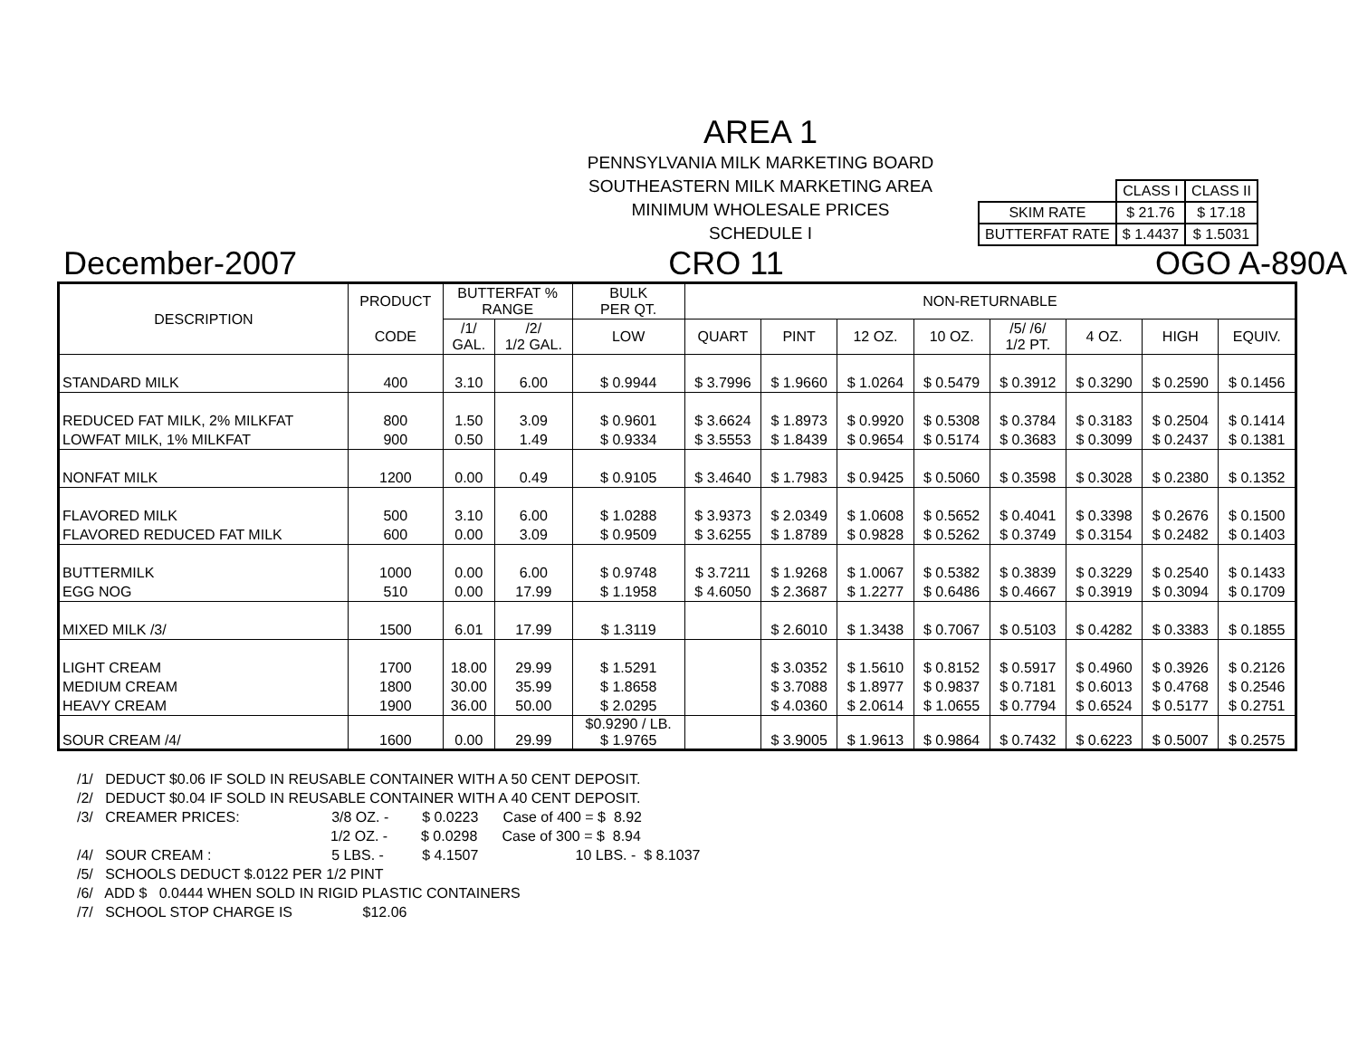AREA 1
PENNSYLVANIA MILK MARKETING BOARD
SOUTHEASTERN MILK MARKETING AREA
MINIMUM WHOLESALE PRICES
SCHEDULE I
| | CLASS I | CLASS II |
| SKIM RATE | $ 21.76 | $ 17.18 |
| BUTTERFAT RATE | $ 1.4437 | $ 1.5031 |
December-2007 CRO 11 OGO A-890A
| DESCRIPTION | PRODUCT | BUTTERFAT % RANGE | | BULK PER QT. | NON-RETURNABLE | | | | | | | |
| --- | --- | --- | --- | --- | --- | --- | --- | --- | --- | --- | --- | --- |
| | | | | | /1/ GAL. | /2/ 1/2 GAL. | QUART | PINT | 12 OZ. | 10 OZ. | /5/ /6/ 1/2 PT. | 4 OZ. |
| | CODE | LOW | HIGH | EQUIV. | | | | | | | | |
| STANDARD MILK | 400 | 3.10 | 6.00 | $ 0.9944 | $ 3.7996 | $ 1.9660 | $ 1.0264 | $ 0.5479 | $ 0.3912 | $ 0.3290 | $ 0.2590 | $ 0.1456 |
| REDUCED FAT MILK, 2% MILKFAT | 800 | 1.50 | 3.09 | $ 0.9601 | $ 3.6624 | $ 1.8973 | $ 0.9920 | $ 0.5308 | $ 0.3784 | $ 0.3183 | $ 0.2504 | $ 0.1414 |
| LOWFAT MILK, 1% MILKFAT | 900 | 0.50 | 1.49 | $ 0.9334 | $ 3.5553 | $ 1.8439 | $ 0.9654 | $ 0.5174 | $ 0.3683 | $ 0.3099 | $ 0.2437 | $ 0.1381 |
| NONFAT MILK | 1200 | 0.00 | 0.49 | $ 0.9105 | $ 3.4640 | $ 1.7983 | $ 0.9425 | $ 0.5060 | $ 0.3598 | $ 0.3028 | $ 0.2380 | $ 0.1352 |
| FLAVORED MILK | 500 | 3.10 | 6.00 | $ 1.0288 | $ 3.9373 | $ 2.0349 | $ 1.0608 | $ 0.5652 | $ 0.4041 | $ 0.3398 | $ 0.2676 | $ 0.1500 |
| FLAVORED REDUCED FAT MILK | 600 | 0.00 | 3.09 | $ 0.9509 | $ 3.6255 | $ 1.8789 | $ 0.9828 | $ 0.5262 | $ 0.3749 | $ 0.3154 | $ 0.2482 | $ 0.1403 |
| BUTTERMILK | 1000 | 0.00 | 6.00 | $ 0.9748 | $ 3.7211 | $ 1.9268 | $ 1.0067 | $ 0.5382 | $ 0.3839 | $ 0.3229 | $ 0.2540 | $ 0.1433 |
| EGG NOG | 510 | 0.00 | 17.99 | $ 1.1958 | $ 4.6050 | $ 2.3687 | $ 1.2277 | $ 0.6486 | $ 0.4667 | $ 0.3919 | $ 0.3094 | $ 0.1709 |
| MIXED MILK /3/ | 1500 | 6.01 | 17.99 | $ 1.3119 | | $ 2.6010 | $ 1.3438 | $ 0.7067 | $ 0.5103 | $ 0.4282 | $ 0.3383 | $ 0.1855 |
| LIGHT CREAM | 1700 | 18.00 | 29.99 | $ 1.5291 | | $ 3.0352 | $ 1.5610 | $ 0.8152 | $ 0.5917 | $ 0.4960 | $ 0.3926 | $ 0.2126 |
| MEDIUM CREAM | 1800 | 30.00 | 35.99 | $ 1.8658 | | $ 3.7088 | $ 1.8977 | $ 0.9837 | $ 0.7181 | $ 0.6013 | $ 0.4768 | $ 0.2546 |
| HEAVY CREAM | 1900 | 36.00 | 50.00 | $ 2.0295 | | $ 4.0360 | $ 2.0614 | $ 1.0655 | $ 0.7794 | $ 0.6524 | $ 0.5177 | $ 0.2751 |
| SOUR CREAM /4/ | 1600 | 0.00 | 29.99 | $0.9290 / LB. $ 1.9765 | | $ 3.9005 | $ 1.9613 | $ 0.9864 | $ 0.7432 | $ 0.6223 | $ 0.5007 | $ 0.2575 |
/1/ DEDUCT $0.06 IF SOLD IN REUSABLE CONTAINER WITH A 50 CENT DEPOSIT.
/2/ DEDUCT $0.04 IF SOLD IN REUSABLE CONTAINER WITH A 40 CENT DEPOSIT.
/3/ CREAMER PRICES: 3/8 OZ. - $ 0.0223 Case of 400 = $ 8.92
1/2 OZ. - $ 0.0298 Case of 300 = $ 8.94
/4/ SOUR CREAM : 5 LBS. - $ 4.1507 10 LBS. - $ 8.1037
/5/ SCHOOLS DEDUCT $.0122 PER 1/2 PINT
/6/ ADD $ 0.0444 WHEN SOLD IN RIGID PLASTIC CONTAINERS
/7/ SCHOOL STOP CHARGE IS $12.06